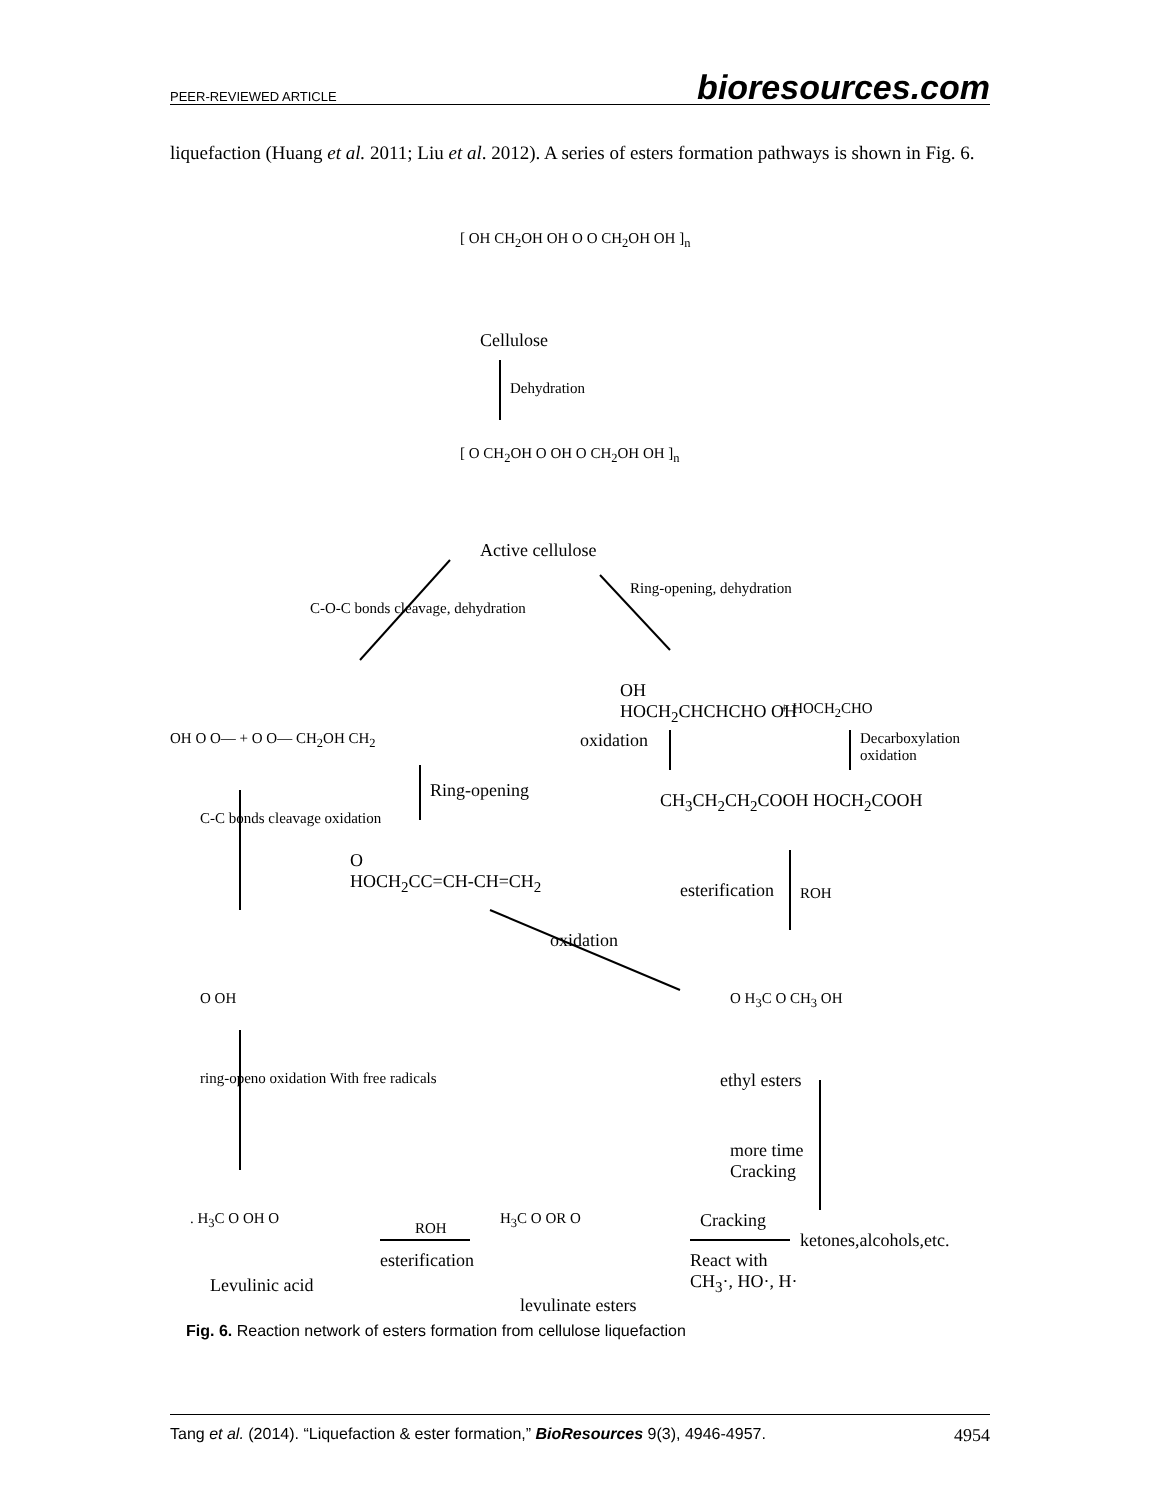PEER-REVIEWED ARTICLE bioresources.com
liquefaction (Huang et al. 2011; Liu et al. 2012). A series of esters formation pathways is shown in Fig. 6.
[ OH CH<sub>2</sub>OH OH O O CH<sub>2</sub>OH OH ]<sub>n</sub>
Cellulose
Dehydration
[ O CH<sub>2</sub>OH O OH O CH<sub>2</sub>OH OH ]<sub>n</sub>
Active cellulose
C-O-C bonds cleavage, dehydration
Ring-opening, dehydration
OH O O— + O O— CH<sub>2</sub>OH CH<sub>2</sub>
OH
HOCH<sub>2</sub>CHCHCHO OH + HOCH<sub>2</sub>CHO
oxidation Decarboxylation
oxidation
Ring-opening CH<sub>3</sub>CH<sub>2</sub>CH<sub>2</sub>COOH HOCH<sub>2</sub>COOH
C-C bonds cleavage oxidation
O
HOCH<sub>2</sub>CC=CH-CH=CH<sub>2</sub> esterification ROH
oxidation
O OH O H<sub>3</sub>C O CH<sub>3</sub> OH
ethyl esters ring-openo oxidation With free radicals
more time
Cracking
. H<sub>3</sub>C O OH O
ROH
H<sub>3</sub>C O OR O Cracking
ketones,alcohols,etc.
esterification React with
CH<sub>3</sub>·, HO·, H· Levulinic acid
levulinate esters
Fig. 6. Reaction network of esters formation from cellulose liquefaction
Tang et al. (2014). “Liquefaction & ester formation,” BioResources 9(3), 4946-4957. 4954